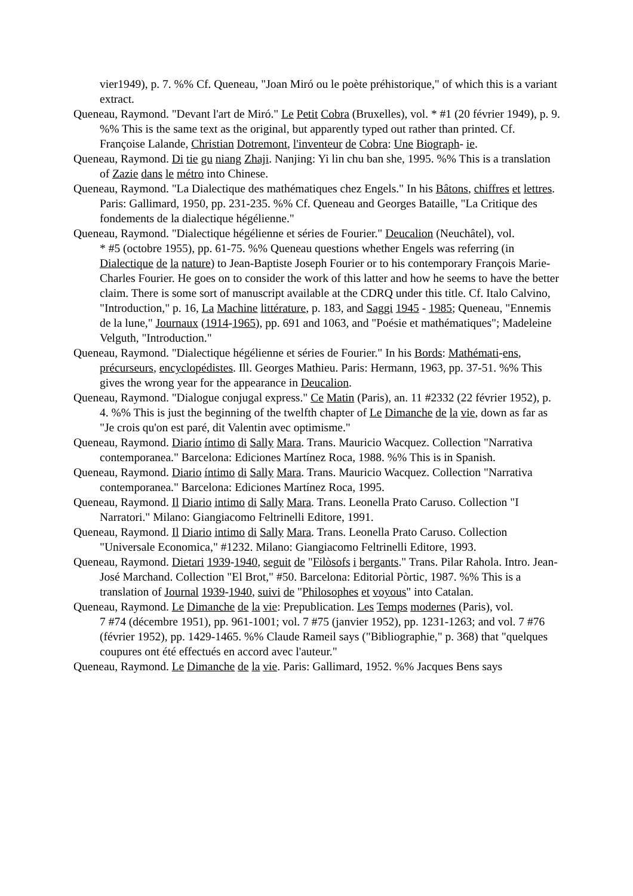vier1949), p. 7. %% Cf. Queneau, "Joan Miró ou le poète préhistorique," of which this is a variant extract.
Queneau, Raymond. "Devant l'art de Miró." Le Petit Cobra (Bruxelles), vol. * #1 (20 février 1949), p. 9. %% This is the same text as the original, but apparently typed out rather than printed. Cf. Françoise Lalande, Christian Dotremont, l'inventeur de Cobra: Une Biograph- ie.
Queneau, Raymond. Di tie gu niang Zhaji. Nanjing: Yi lin chu ban she, 1995. %% This is a translation of Zazie dans le métro into Chinese.
Queneau, Raymond. "La Dialectique des mathématiques chez Engels." In his Bâtons, chiffres et lettres. Paris: Gallimard, 1950, pp. 231-235. %% Cf. Queneau and Georges Bataille, "La Critique des fondements de la dialectique hégélienne."
Queneau, Raymond. "Dialectique hégélienne et séries de Fourier." Deucalion (Neuchâtel), vol.
* #5 (octobre 1955), pp. 61-75. %% Queneau questions whether Engels was referring (in Dialectique de la nature) to Jean-Baptiste Joseph Fourier or to his contemporary François Marie-Charles Fourier. He goes on to consider the work of this latter and how he seems to have the better claim. There is some sort of manuscript available at the CDRQ under this title. Cf. Italo Calvino, "Introduction," p. 16, La Machine littérature, p. 183, and Saggi 1945 - 1985; Queneau, "Ennemis de la lune," Journaux (1914-1965), pp. 691 and 1063, and "Poésie et mathématiques"; Madeleine Velguth, "Introduction."
Queneau, Raymond. "Dialectique hégélienne et séries de Fourier." In his Bords: Mathémati-ens, précurseurs, encyclopédistes. Ill. Georges Mathieu. Paris: Hermann, 1963, pp. 37-51. %% This gives the wrong year for the appearance in Deucalion.
Queneau, Raymond. "Dialogue conjugal express." Ce Matin (Paris), an. 11 #2332 (22 février 1952), p. 4. %% This is just the beginning of the twelfth chapter of Le Dimanche de la vie, down as far as "Je crois qu'on est paré, dit Valentin avec optimisme."
Queneau, Raymond. Diario íntimo di Sally Mara. Trans. Mauricio Wacquez. Collection "Narrativa contemporanea." Barcelona: Ediciones Martínez Roca, 1988. %% This is in Spanish.
Queneau, Raymond. Diario íntimo di Sally Mara. Trans. Mauricio Wacquez. Collection "Narrativa contemporanea." Barcelona: Ediciones Martínez Roca, 1995.
Queneau, Raymond. Il Diario intimo di Sally Mara. Trans. Leonella Prato Caruso. Collection "I Narratori." Milano: Giangiacomo Feltrinelli Editore, 1991.
Queneau, Raymond. Il Diario intimo di Sally Mara. Trans. Leonella Prato Caruso. Collection "Universale Economica," #1232. Milano: Giangiacomo Feltrinelli Editore, 1993.
Queneau, Raymond. Dietari 1939-1940, seguit de "Filòsofs i bergants." Trans. Pilar Rahola. Intro. Jean-José Marchand. Collection "El Brot," #50. Barcelona: Editorial Pòrtic, 1987. %% This is a translation of Journal 1939-1940, suivi de "Philosophes et voyous" into Catalan.
Queneau, Raymond. Le Dimanche de la vie: Prepublication. Les Temps modernes (Paris), vol.
7 #74 (décembre 1951), pp. 961-1001; vol. 7 #75 (janvier 1952), pp. 1231-1263; and vol. 7 #76 (février 1952), pp. 1429-1465. %% Claude Rameil says ("Bibliographie," p. 368) that "quelques coupures ont été effectués en accord avec l'auteur."
Queneau, Raymond. Le Dimanche de la vie. Paris: Gallimard, 1952. %% Jacques Bens says